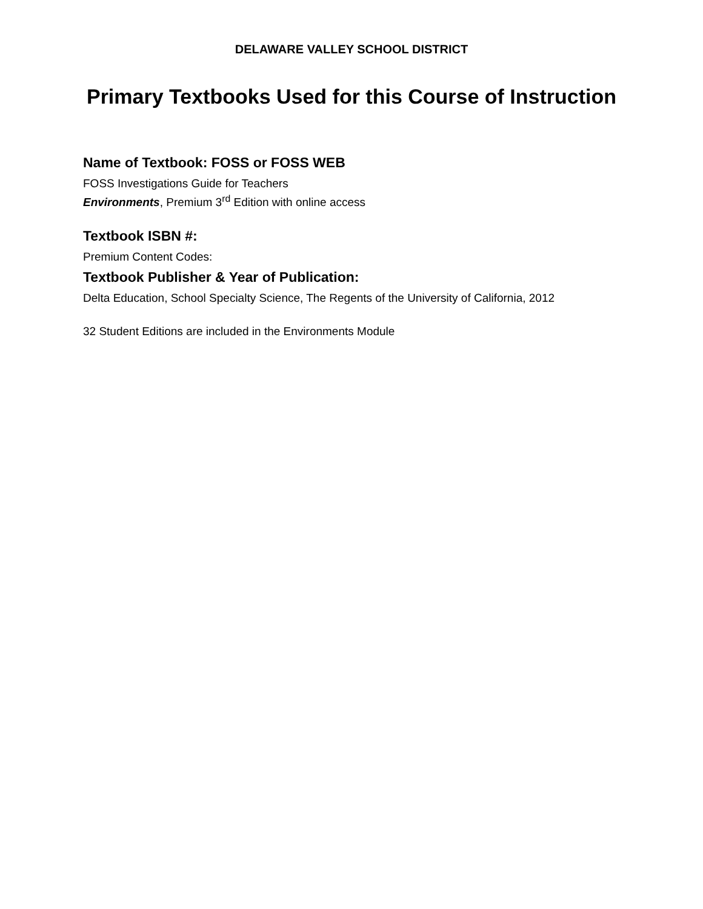DELAWARE VALLEY SCHOOL DISTRICT
Primary Textbooks Used for this Course of Instruction
Name of Textbook: FOSS or FOSS WEB
FOSS Investigations Guide for Teachers
Environments, Premium 3<sup>rd</sup> Edition with online access
Textbook ISBN #:
Premium Content Codes:
Textbook Publisher & Year of Publication:
Delta Education, School Specialty Science, The Regents of the University of California, 2012
32 Student Editions are included in the Environments Module